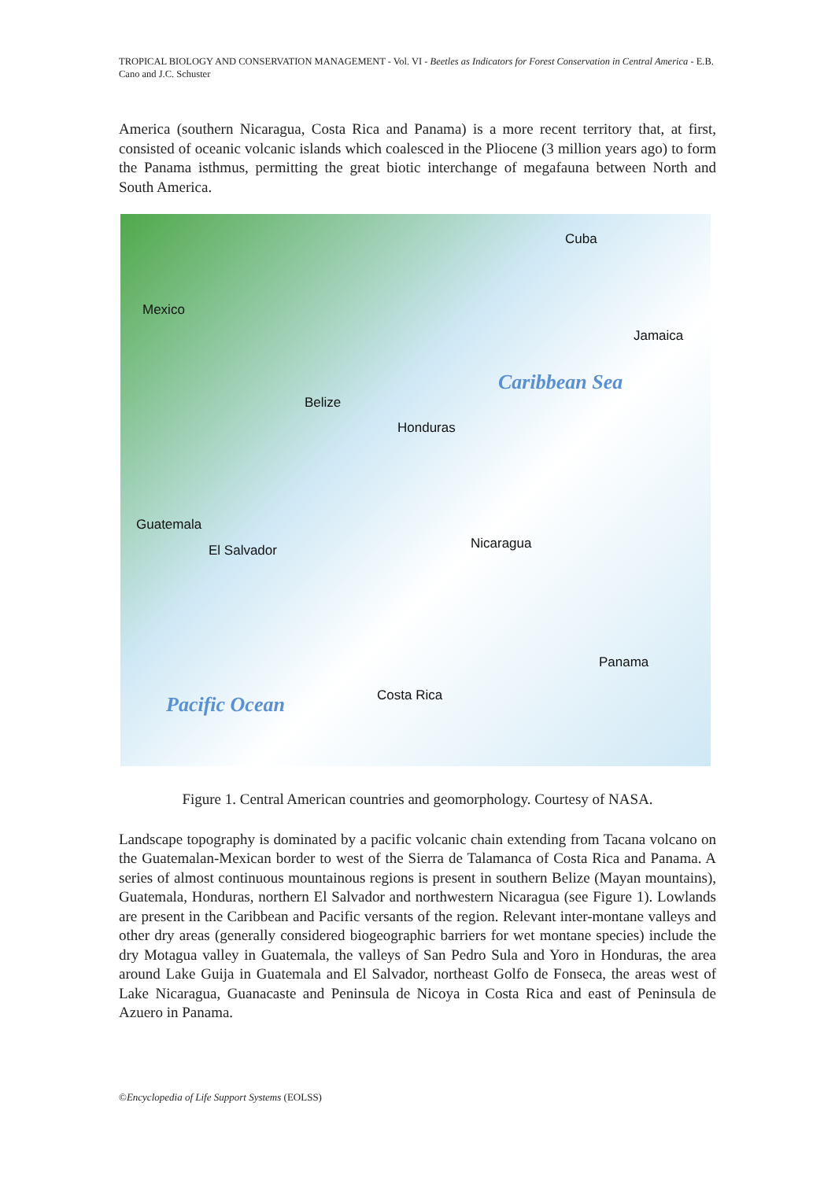TROPICAL BIOLOGY AND CONSERVATION MANAGEMENT - Vol. VI - Beetles as Indicators for Forest Conservation in Central America - E.B. Cano and J.C. Schuster
America (southern Nicaragua, Costa Rica and Panama) is a more recent territory that, at first, consisted of oceanic volcanic islands which coalesced in the Pliocene (3 million years ago) to form the Panama isthmus, permitting the great biotic interchange of megafauna between North and South America.
Cuba
Mexico
Jamaica
Caribbean Sea
Belize
Honduras
Guatemala
El Salvador Nicaragua
Panama
Costa Rica
Pacific Ocean
Figure 1. Central American countries and geomorphology. Courtesy of NASA.
Landscape topography is dominated by a pacific volcanic chain extending from Tacana volcano on the Guatemalan-Mexican border to west of the Sierra de Talamanca of Costa Rica and Panama. A series of almost continuous mountainous regions is present in southern Belize (Mayan mountains), Guatemala, Honduras, northern El Salvador and northwestern Nicaragua (see Figure 1). Lowlands are present in the Caribbean and Pacific versants of the region. Relevant inter-montane valleys and other dry areas (generally considered biogeographic barriers for wet montane species) include the dry Motagua valley in Guatemala, the valleys of San Pedro Sula and Yoro in Honduras, the area around Lake Guija in Guatemala and El Salvador, northeast Golfo de Fonseca, the areas west of Lake Nicaragua, Guanacaste and Peninsula de Nicoya in Costa Rica and east of Peninsula de Azuero in Panama.
©Encyclopedia of Life Support Systems (EOLSS)